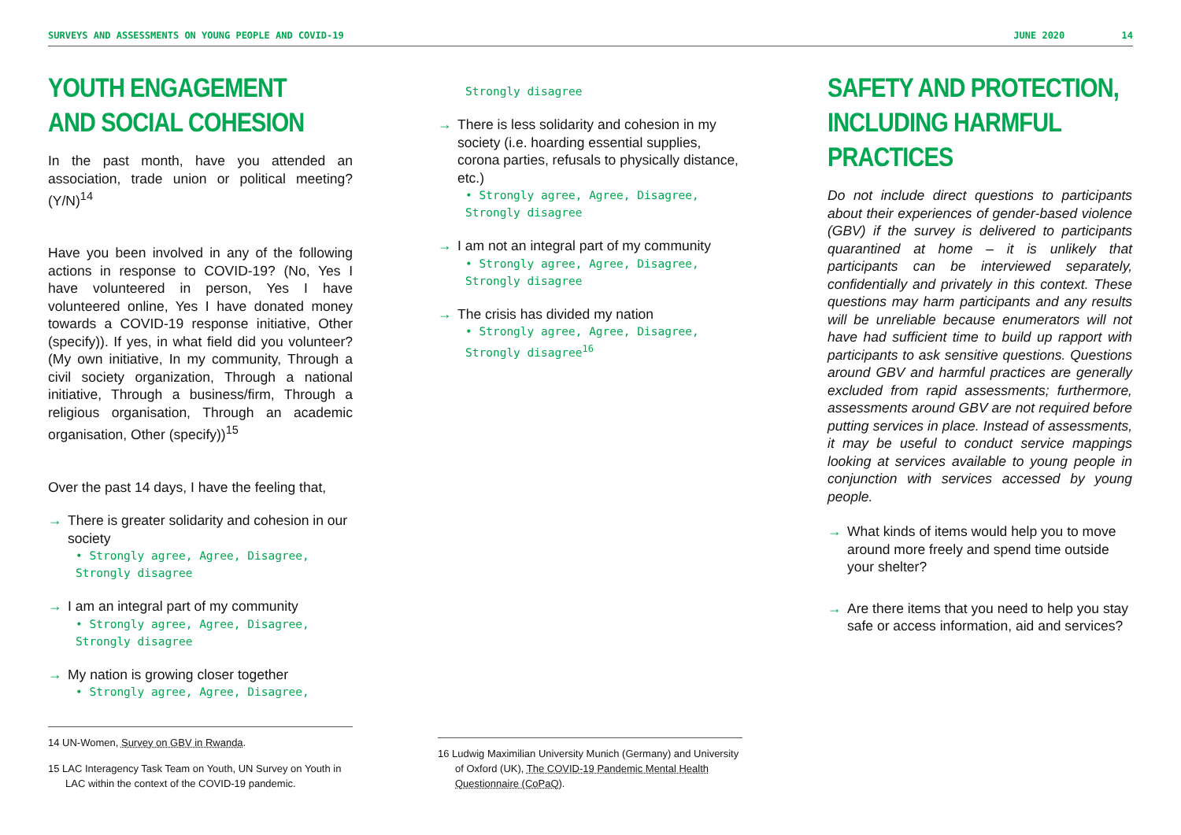SURVEYS AND ASSESSMENTS ON YOUNG PEOPLE AND COVID-19 JUNE 2020 14
YOUTH ENGAGEMENT
AND SOCIAL COHESION
In the past month, have you attended an association, trade union or political meeting? (Y/N)<sup>14</sup>
Have you been involved in any of the following actions in response to COVID-19? (No, Yes I have volunteered in person, Yes I have volunteered online, Yes I have donated money towards a COVID-19 response initiative, Other (specify)). If yes, in what field did you volunteer? (My own initiative, In my community, Through a civil society organization, Through a national initiative, Through a business/firm, Through a religious organisation, Through an academic organisation, Other (specify))<sup>15</sup>
Over the past 14 days, I have the feeling that,
→ There is greater solidarity and cohesion in our society
• Strongly agree, Agree, Disagree, Strongly disagree
→ I am an integral part of my community
• Strongly agree, Agree, Disagree, Strongly disagree
→ My nation is growing closer together
• Strongly agree, Agree, Disagree,
14 UN-Women, Survey on GBV in Rwanda.
15 LAC Interagency Task Team on Youth, UN Survey on Youth in LAC within the context of the COVID-19 pandemic.
Strongly disagree
→ There is less solidarity and cohesion in my society (i.e. hoarding essential supplies, corona parties, refusals to physically distance, etc.)
• Strongly agree, Agree, Disagree, Strongly disagree
→ I am not an integral part of my community
• Strongly agree, Agree, Disagree, Strongly disagree
→ The crisis has divided my nation
• Strongly agree, Agree, Disagree, Strongly disagree<sup>16</sup>
16 Ludwig Maximilian University Munich (Germany) and University of Oxford (UK), The COVID-19 Pandemic Mental Health Questionnaire (CoPaQ).
SAFETY AND PROTECTION,
INCLUDING HARMFUL
PRACTICES
Do not include direct questions to participants about their experiences of gender-based violence (GBV) if the survey is delivered to participants quarantined at home – it is unlikely that participants can be interviewed separately, confidentially and privately in this context. These questions may harm participants and any results will be unreliable because enumerators will not have had sufficient time to build up rapport with participants to ask sensitive questions. Questions around GBV and harmful practices are generally excluded from rapid assessments; furthermore, assessments around GBV are not required before putting services in place. Instead of assessments, it may be useful to conduct service mappings looking at services available to young people in conjunction with services accessed by young people.
→ What kinds of items would help you to move around more freely and spend time outside your shelter?
→ Are there items that you need to help you stay safe or access information, aid and services?